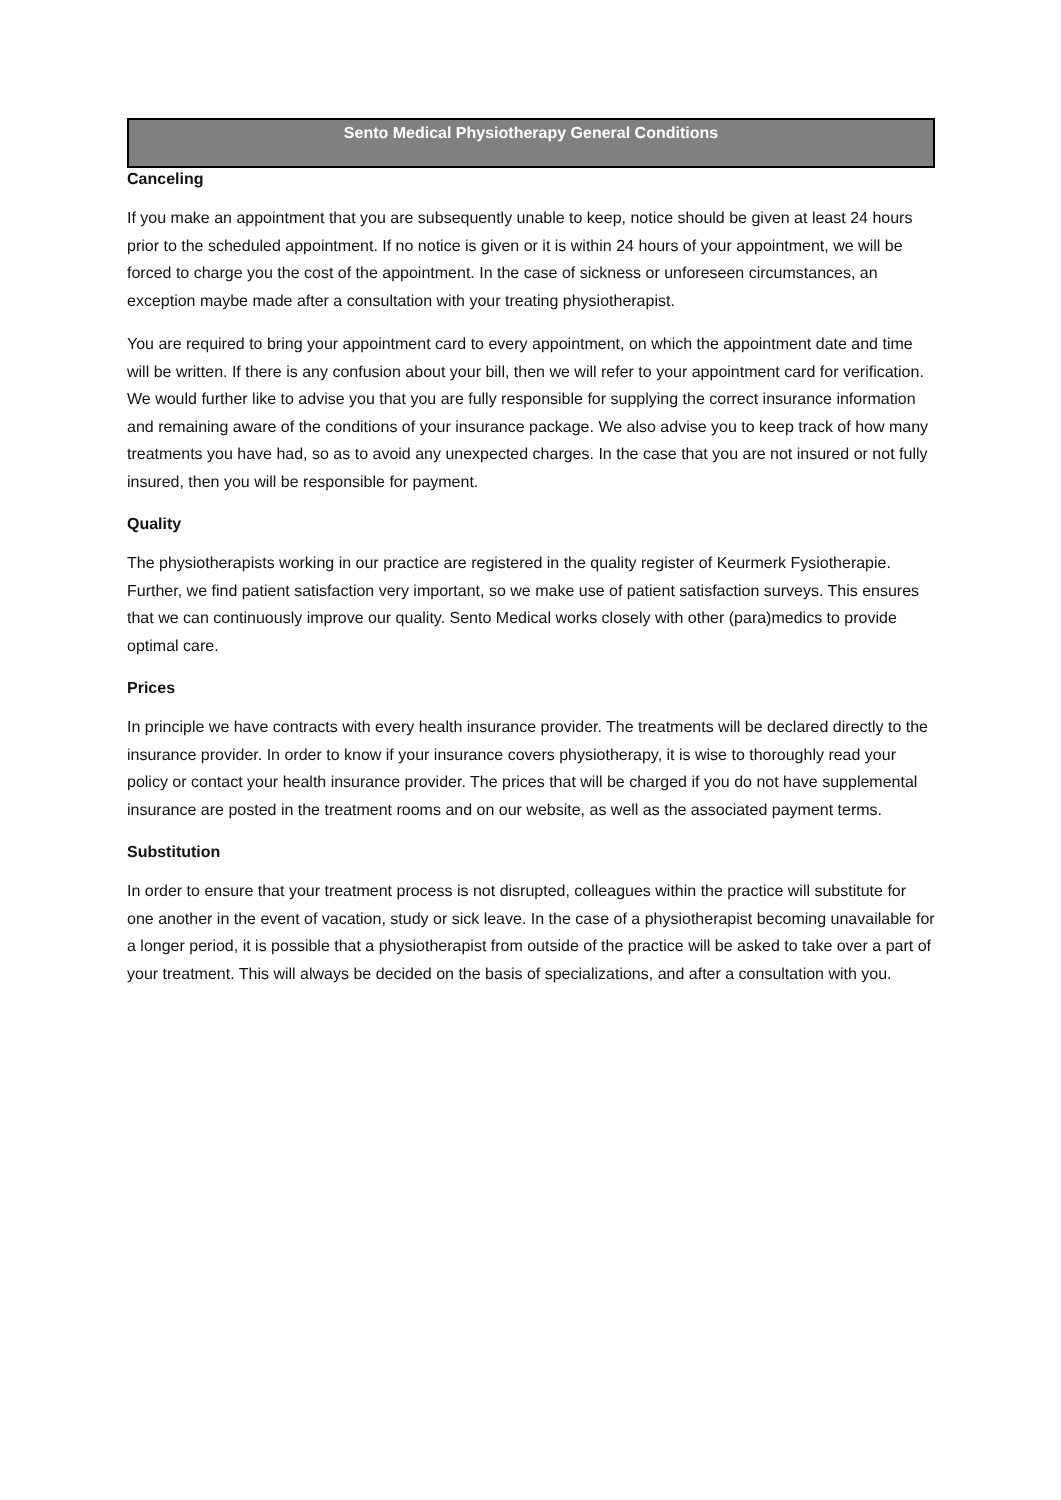Sento Medical Physiotherapy General Conditions
Canceling
If you make an appointment that you are subsequently unable to keep, notice should be given at least 24 hours prior to the scheduled appointment. If no notice is given or it is within 24 hours of your appointment, we will be forced to charge you the cost of the appointment. In the case of sickness or unforeseen circumstances, an exception maybe made after a consultation with your treating physiotherapist.
You are required to bring your appointment card to every appointment, on which the appointment date and time will be written. If there is any confusion about your bill, then we will refer to your appointment card for verification. We would further like to advise you that you are fully responsible for supplying the correct insurance information and remaining aware of the conditions of your insurance package. We also advise you to keep track of how many treatments you have had, so as to avoid any unexpected charges. In the case that you are not insured or not fully insured, then you will be responsible for payment.
Quality
The physiotherapists working in our practice are registered in the quality register of Keurmerk Fysiotherapie. Further, we find patient satisfaction very important, so we make use of patient satisfaction surveys. This ensures that we can continuously improve our quality. Sento Medical works closely with other (para)medics to provide optimal care.
Prices
In principle we have contracts with every health insurance provider. The treatments will be declared directly to the insurance provider. In order to know if your insurance covers physiotherapy, it is wise to thoroughly read your policy or contact your health insurance provider. The prices that will be charged if you do not have supplemental insurance are posted in the treatment rooms and on our website, as well as the associated payment terms.
Substitution
In order to ensure that your treatment process is not disrupted, colleagues within the practice will substitute for one another in the event of vacation, study or sick leave. In the case of a physiotherapist becoming unavailable for a longer period, it is possible that a physiotherapist from outside of the practice will be asked to take over a part of your treatment. This will always be decided on the basis of specializations, and after a consultation with you.